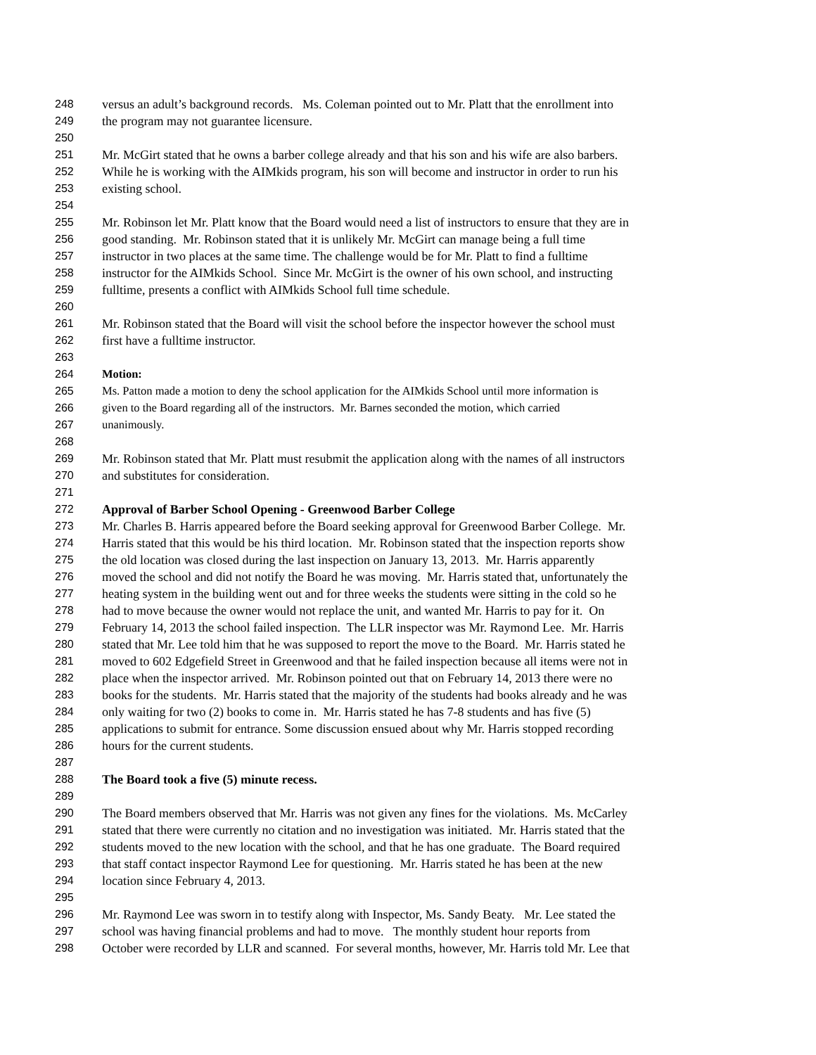248 versus an adult’s background records. Ms. Coleman pointed out to Mr. Platt that the enrollment into
249 the program may not guarantee licensure.
250
251 Mr. McGirt stated that he owns a barber college already and that his son and his wife are also barbers.
252 While he is working with the AIMkids program, his son will become and instructor in order to run his
253 existing school.
254
255 Mr. Robinson let Mr. Platt know that the Board would need a list of instructors to ensure that they are in
256 good standing. Mr. Robinson stated that it is unlikely Mr. McGirt can manage being a full time
257 instructor in two places at the same time. The challenge would be for Mr. Platt to find a fulltime
258 instructor for the AIMkids School. Since Mr. McGirt is the owner of his own school, and instructing
259 fulltime, presents a conflict with AIMkids School full time schedule.
260
261 Mr. Robinson stated that the Board will visit the school before the inspector however the school must
262 first have a fulltime instructor.
263
264 Motion:
265 Ms. Patton made a motion to deny the school application for the AIMkids School until more information is
266 given to the Board regarding all of the instructors. Mr. Barnes seconded the motion, which carried
267 unanimously.
268
269 Mr. Robinson stated that Mr. Platt must resubmit the application along with the names of all instructors
270 and substitutes for consideration.
271
272 Approval of Barber School Opening - Greenwood Barber College
273 Mr. Charles B. Harris appeared before the Board seeking approval for Greenwood Barber College. Mr.
274 Harris stated that this would be his third location. Mr. Robinson stated that the inspection reports show
275 the old location was closed during the last inspection on January 13, 2013. Mr. Harris apparently
276 moved the school and did not notify the Board he was moving. Mr. Harris stated that, unfortunately the
277 heating system in the building went out and for three weeks the students were sitting in the cold so he
278 had to move because the owner would not replace the unit, and wanted Mr. Harris to pay for it. On
279 February 14, 2013 the school failed inspection. The LLR inspector was Mr. Raymond Lee. Mr. Harris
280 stated that Mr. Lee told him that he was supposed to report the move to the Board. Mr. Harris stated he
281 moved to 602 Edgefield Street in Greenwood and that he failed inspection because all items were not in
282 place when the inspector arrived. Mr. Robinson pointed out that on February 14, 2013 there were no
283 books for the students. Mr. Harris stated that the majority of the students had books already and he was
284 only waiting for two (2) books to come in. Mr. Harris stated he has 7-8 students and has five (5)
285 applications to submit for entrance. Some discussion ensued about why Mr. Harris stopped recording
286 hours for the current students.
287
288 The Board took a five (5) minute recess.
289
290 The Board members observed that Mr. Harris was not given any fines for the violations. Ms. McCarley
291 stated that there were currently no citation and no investigation was initiated. Mr. Harris stated that the
292 students moved to the new location with the school, and that he has one graduate. The Board required
293 that staff contact inspector Raymond Lee for questioning. Mr. Harris stated he has been at the new
294 location since February 4, 2013.
295
296 Mr. Raymond Lee was sworn in to testify along with Inspector, Ms. Sandy Beaty. Mr. Lee stated the
297 school was having financial problems and had to move. The monthly student hour reports from
298 October were recorded by LLR and scanned. For several months, however, Mr. Harris told Mr. Lee that